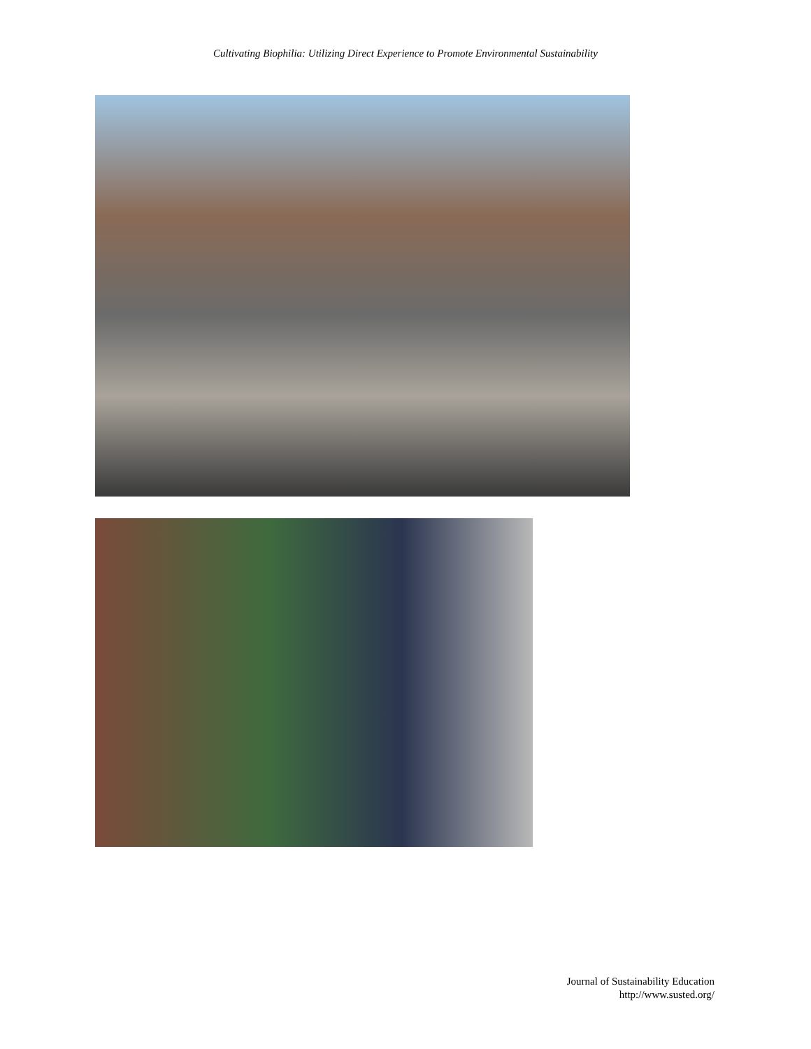Cultivating Biophilia: Utilizing Direct Experience to Promote Environmental Sustainability
Journal of Sustainability Education
http://www.susted.org/